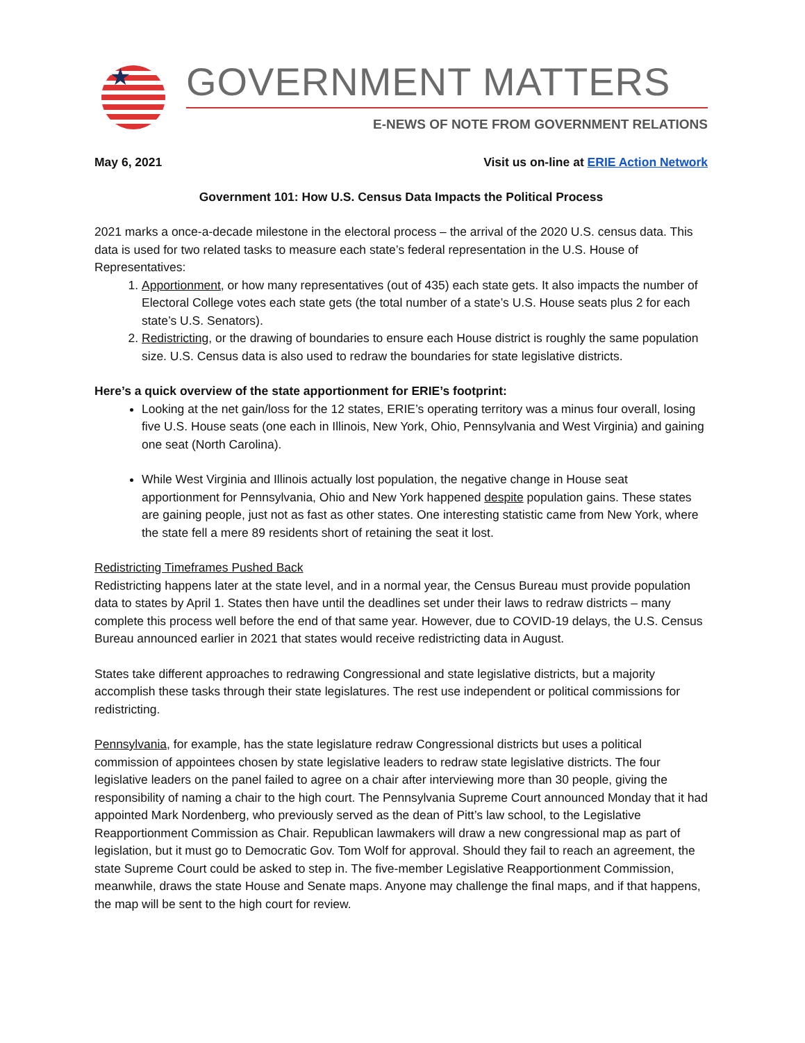★
GOVERNMENT MATTERS
E-NEWS OF NOTE FROM GOVERNMENT RELATIONS
May 6, 2021 Visit us on-line at ERIE Action Network
Government 101: How U.S. Census Data Impacts the Political Process
2021 marks a once-a-decade milestone in the electoral process – the arrival of the 2020 U.S. census data. This data is used for two related tasks to measure each state’s federal representation in the U.S. House of Representatives:
1. Apportionment, or how many representatives (out of 435) each state gets. It also impacts the number of Electoral College votes each state gets (the total number of a state’s U.S. House seats plus 2 for each state’s U.S. Senators).
2. Redistricting, or the drawing of boundaries to ensure each House district is roughly the same population size. U.S. Census data is also used to redraw the boundaries for state legislative districts.
Here’s a quick overview of the state apportionment for ERIE’s footprint:
Looking at the net gain/loss for the 12 states, ERIE’s operating territory was a minus four overall, losing five U.S. House seats (one each in Illinois, New York, Ohio, Pennsylvania and West Virginia) and gaining one seat (North Carolina).
While West Virginia and Illinois actually lost population, the negative change in House seat apportionment for Pennsylvania, Ohio and New York happened despite population gains. These states are gaining people, just not as fast as other states. One interesting statistic came from New York, where the state fell a mere 89 residents short of retaining the seat it lost.
Redistricting Timeframes Pushed Back
Redistricting happens later at the state level, and in a normal year, the Census Bureau must provide population data to states by April 1. States then have until the deadlines set under their laws to redraw districts – many complete this process well before the end of that same year. However, due to COVID-19 delays, the U.S. Census Bureau announced earlier in 2021 that states would receive redistricting data in August.
States take different approaches to redrawing Congressional and state legislative districts, but a majority accomplish these tasks through their state legislatures. The rest use independent or political commissions for redistricting.
Pennsylvania, for example, has the state legislature redraw Congressional districts but uses a political commission of appointees chosen by state legislative leaders to redraw state legislative districts. The four legislative leaders on the panel failed to agree on a chair after interviewing more than 30 people, giving the responsibility of naming a chair to the high court. The Pennsylvania Supreme Court announced Monday that it had appointed Mark Nordenberg, who previously served as the dean of Pitt’s law school, to the Legislative Reapportionment Commission as Chair. Republican lawmakers will draw a new congressional map as part of legislation, but it must go to Democratic Gov. Tom Wolf for approval. Should they fail to reach an agreement, the state Supreme Court could be asked to step in. The five-member Legislative Reapportionment Commission, meanwhile, draws the state House and Senate maps. Anyone may challenge the final maps, and if that happens, the map will be sent to the high court for review.